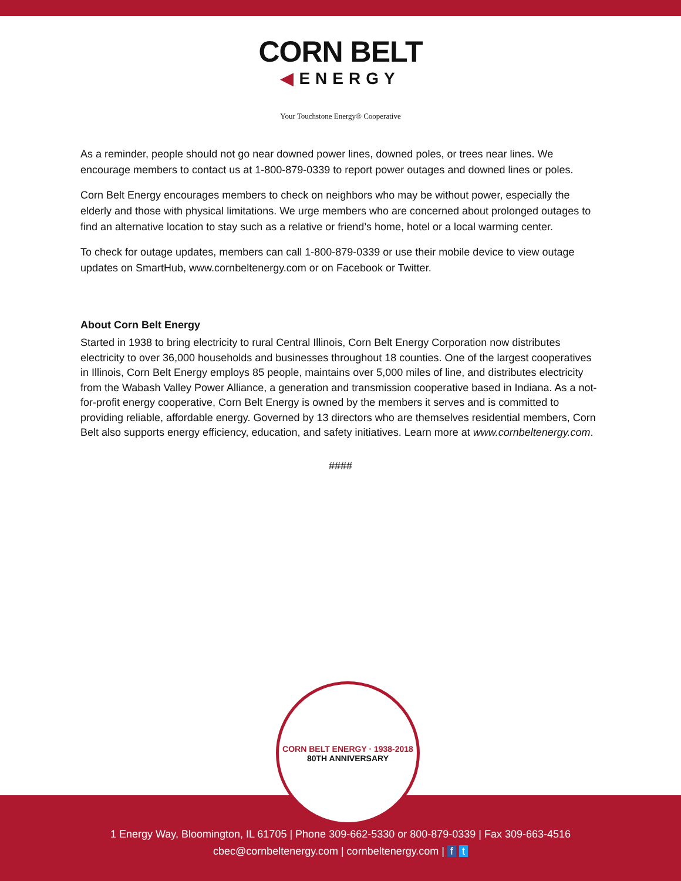CORN BELT
◀ENERGY
Your Touchstone Energy® Cooperative
As a reminder, people should not go near downed power lines, downed poles, or trees near lines. We encourage members to contact us at 1-800-879-0339 to report power outages and downed lines or poles.
Corn Belt Energy encourages members to check on neighbors who may be without power, especially the elderly and those with physical limitations. We urge members who are concerned about prolonged outages to find an alternative location to stay such as a relative or friend’s home, hotel or a local warming center.
To check for outage updates, members can call 1-800-879-0339 or use their mobile device to view outage updates on SmartHub, www.cornbeltenergy.com or on Facebook or Twitter.
About Corn Belt Energy
Started in 1938 to bring electricity to rural Central Illinois, Corn Belt Energy Corporation now distributes electricity to over 36,000 households and businesses throughout 18 counties. One of the largest cooperatives in Illinois, Corn Belt Energy employs 85 people, maintains over 5,000 miles of line, and distributes electricity from the Wabash Valley Power Alliance, a generation and transmission cooperative based in Indiana. As a not-for-profit energy cooperative, Corn Belt Energy is owned by the members it serves and is committed to providing reliable, affordable energy. Governed by 13 directors who are themselves residential members, Corn Belt also supports energy efficiency, education, and safety initiatives. Learn more at www.cornbeltenergy.com.
####
CORN BELT ENERGY · 1938-2018
80TH ANNIVERSARY
1 Energy Way, Bloomington, IL 61705 | Phone 309-662-5330 or 800-879-0339 | Fax 309-663-4516
cbec@cornbeltenergy.com | cornbeltenergy.com | f t